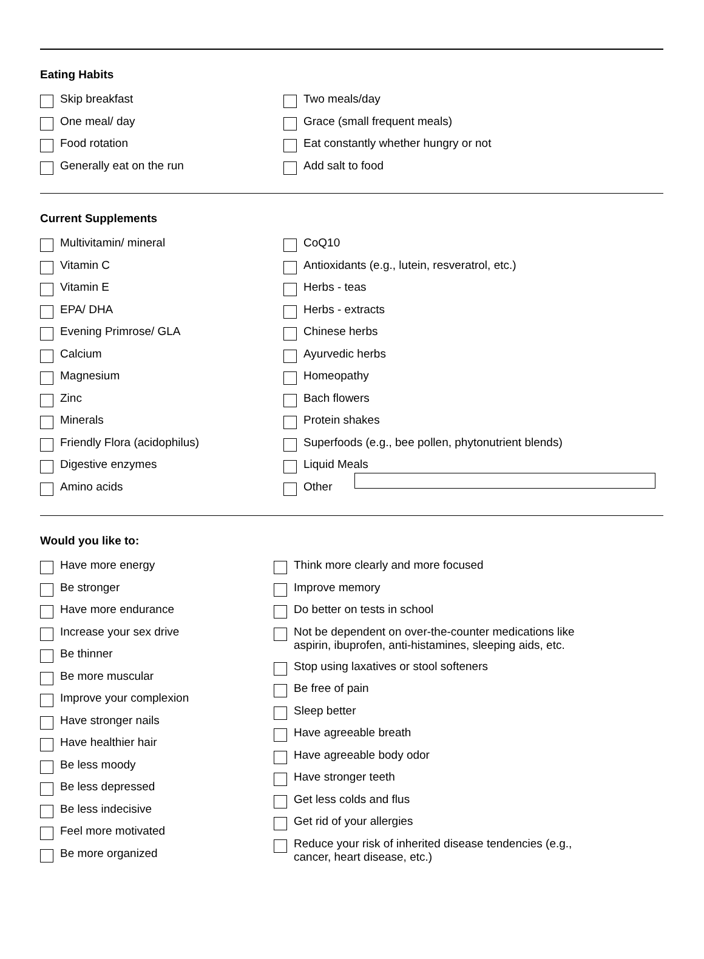Eating Habits
Skip breakfast
One meal/ day
Food rotation
Generally eat on the run
Two meals/day
Grace (small frequent meals)
Eat constantly whether hungry or not
Add salt to food
Current Supplements
Multivitamin/ mineral
Vitamin C
Vitamin E
EPA/ DHA
Evening Primrose/ GLA
Calcium
Magnesium
Zinc
Minerals
Friendly Flora (acidophilus)
Digestive enzymes
Amino acids
CoQ10
Antioxidants (e.g., lutein, resveratrol, etc.)
Herbs - teas
Herbs - extracts
Chinese herbs
Ayurvedic herbs
Homeopathy
Bach flowers
Protein shakes
Superfoods (e.g., bee pollen, phytonutrient blends)
Liquid Meals
Other
Would you like to:
Have more energy
Be stronger
Have more endurance
Increase your sex drive
Be thinner
Be more muscular
Improve your complexion
Have stronger nails
Have healthier hair
Be less moody
Be less depressed
Be less indecisive
Feel more motivated
Be more organized
Think more clearly and more focused
Improve memory
Do better on tests in school
Not be dependent on over-the-counter medications like aspirin, ibuprofen, anti-histamines, sleeping aids, etc.
Stop using laxatives or stool softeners
Be free of pain
Sleep better
Have agreeable breath
Have agreeable body odor
Have stronger teeth
Get less colds and flus
Get rid of your allergies
Reduce your risk of inherited disease tendencies (e.g., cancer, heart disease, etc.)